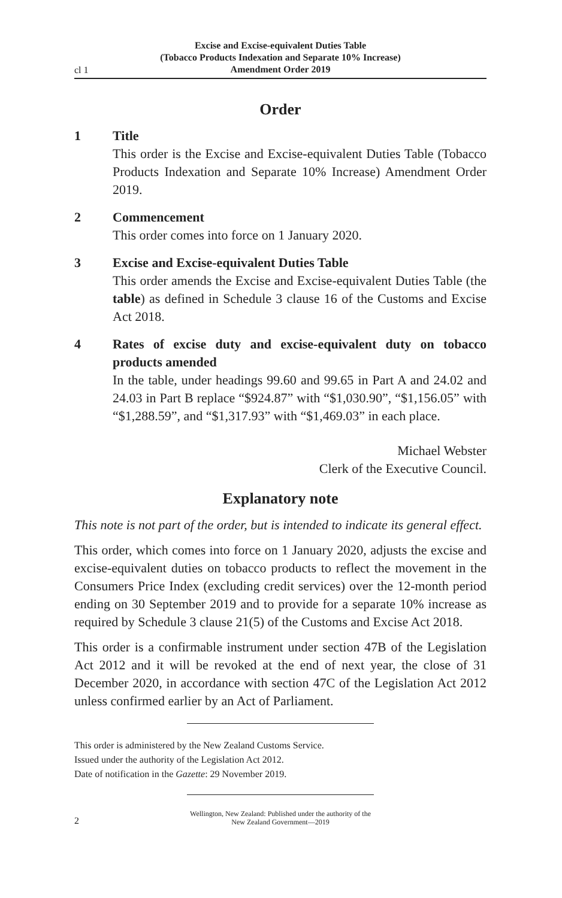cl 1
Excise and Excise-equivalent Duties Table
(Tobacco Products Indexation and Separate 10% Increase)
Amendment Order 2019
Order
1 Title
This order is the Excise and Excise-equivalent Duties Table (Tobacco Products Indexation and Separate 10% Increase) Amendment Order 2019.
2 Commencement
This order comes into force on 1 January 2020.
3 Excise and Excise-equivalent Duties Table
This order amends the Excise and Excise-equivalent Duties Table (the table) as defined in Schedule 3 clause 16 of the Customs and Excise Act 2018.
4 Rates of excise duty and excise-equivalent duty on tobacco products amended
In the table, under headings 99.60 and 99.65 in Part A and 24.02 and 24.03 in Part B replace “$924.87” with “$1,030.90”, “$1,156.05” with “$1,288.59”, and “$1,317.93” with “$1,469.03” in each place.
Michael Webster
Clerk of the Executive Council.
Explanatory note
This note is not part of the order, but is intended to indicate its general effect.
This order, which comes into force on 1 January 2020, adjusts the excise and excise-equivalent duties on tobacco products to reflect the movement in the Consumers Price Index (excluding credit services) over the 12-month period ending on 30 September 2019 and to provide for a separate 10% increase as required by Schedule 3 clause 21(5) of the Customs and Excise Act 2018.
This order is a confirmable instrument under section 47B of the Legislation Act 2012 and it will be revoked at the end of next year, the close of 31 December 2020, in accordance with section 47C of the Legislation Act 2012 unless confirmed earlier by an Act of Parliament.
This order is administered by the New Zealand Customs Service.
Issued under the authority of the Legislation Act 2012.
Date of notification in the Gazette: 29 November 2019.
2
Wellington, New Zealand: Published under the authority of the
New Zealand Government—2019